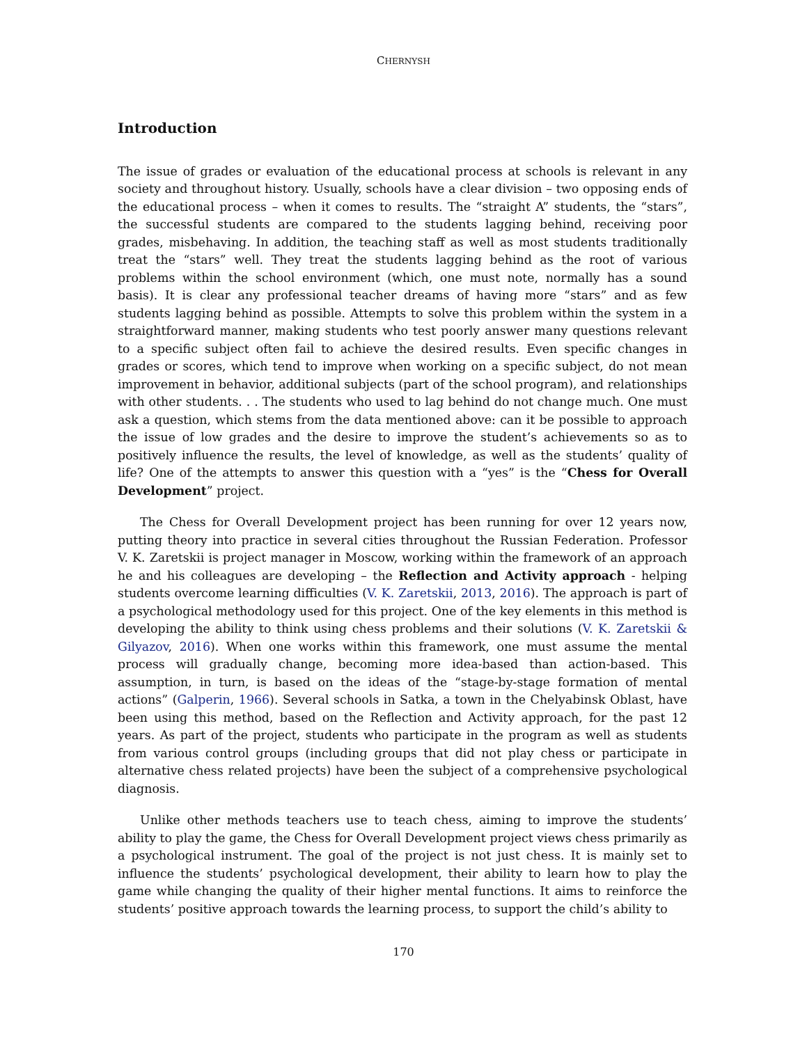CHERNYSH
Introduction
The issue of grades or evaluation of the educational process at schools is relevant in any society and throughout history. Usually, schools have a clear division – two opposing ends of the educational process – when it comes to results. The “straight A” students, the “stars”, the successful students are compared to the students lagging behind, receiving poor grades, misbehaving. In addition, the teaching staff as well as most students traditionally treat the “stars” well. They treat the students lagging behind as the root of various problems within the school environment (which, one must note, normally has a sound basis). It is clear any professional teacher dreams of having more “stars” and as few students lagging behind as possible. Attempts to solve this problem within the system in a straightforward manner, making students who test poorly answer many questions relevant to a specific subject often fail to achieve the desired results. Even specific changes in grades or scores, which tend to improve when working on a specific subject, do not mean improvement in behavior, additional subjects (part of the school program), and relationships with other students. . . The students who used to lag behind do not change much. One must ask a question, which stems from the data mentioned above: can it be possible to approach the issue of low grades and the desire to improve the student’s achievements so as to positively influence the results, the level of knowledge, as well as the students’ quality of life? One of the attempts to answer this question with a “yes” is the “Chess for Overall Development” project.
The Chess for Overall Development project has been running for over 12 years now, putting theory into practice in several cities throughout the Russian Federation. Professor V. K. Zaretskii is project manager in Moscow, working within the framework of an approach he and his colleagues are developing – the Reflection and Activity approach - helping students overcome learning difficulties (V. K. Zaretskii, 2013, 2016). The approach is part of a psychological methodology used for this project. One of the key elements in this method is developing the ability to think using chess problems and their solutions (V. K. Zaretskii & Gilyazov, 2016). When one works within this framework, one must assume the mental process will gradually change, becoming more idea-based than action-based. This assumption, in turn, is based on the ideas of the “stage-by-stage formation of mental actions” (Galperin, 1966). Several schools in Satka, a town in the Chelyabinsk Oblast, have been using this method, based on the Reflection and Activity approach, for the past 12 years. As part of the project, students who participate in the program as well as students from various control groups (including groups that did not play chess or participate in alternative chess related projects) have been the subject of a comprehensive psychological diagnosis.
Unlike other methods teachers use to teach chess, aiming to improve the students’ ability to play the game, the Chess for Overall Development project views chess primarily as a psychological instrument. The goal of the project is not just chess. It is mainly set to influence the students’ psychological development, their ability to learn how to play the game while changing the quality of their higher mental functions. It aims to reinforce the students’ positive approach towards the learning process, to support the child’s ability to
170